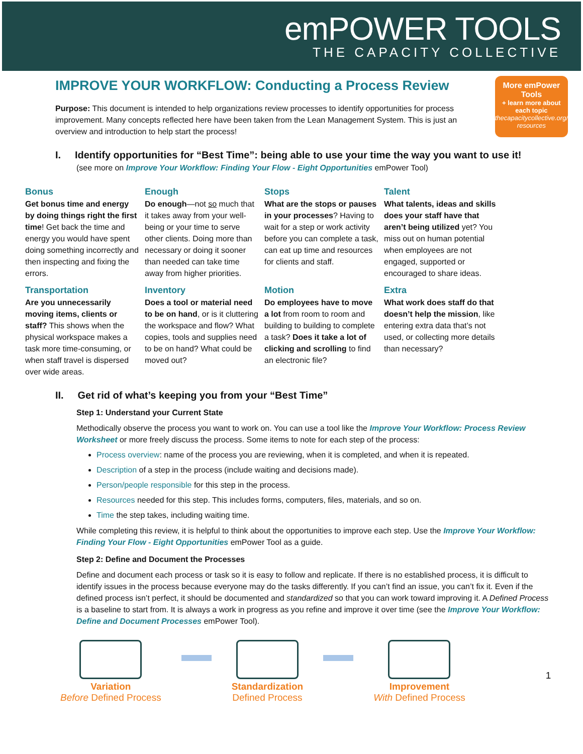emPOWER TOOLS
THE CAPACITY COLLECTIVE
IMPROVE YOUR WORKFLOW: Conducting a Process Review
Purpose: This document is intended to help organizations review processes to identify opportunities for process improvement. Many concepts reflected here have been taken from the Lean Management System. This is just an overview and introduction to help start the process!
More emPower Tools
+ learn more about each topic
thecapacitycollective.org/ resources
I. Identify opportunities for “Best Time”: being able to use your time the way you want to use it!
(see more on Improve Your Workflow: Finding Your Flow - Eight Opportunities emPower Tool)
Bonus
Get bonus time and energy by doing things right the first time! Get back the time and energy you would have spent doing something incorrectly and then inspecting and fixing the errors.
Enough
Do enough—not so much that it takes away from your well-being or your time to serve other clients. Doing more than necessary or doing it sooner than needed can take time away from higher priorities.
Stops
What are the stops or pauses in your processes? Having to wait for a step or work activity before you can complete a task, can eat up time and resources for clients and staff.
Talent
What talents, ideas and skills does your staff have that aren’t being utilized yet? You miss out on human potential when employees are not engaged, supported or encouraged to share ideas.
Transportation
Are you unnecessarily moving items, clients or staff? This shows when the physical workspace makes a task more time-consuming, or when staff travel is dispersed over wide areas.
Inventory
Does a tool or material need to be on hand, or is it cluttering the workspace and flow? What copies, tools and supplies need to be on hand? What could be moved out?
Motion
Do employees have to move a lot from room to room and building to building to complete a task? Does it take a lot of clicking and scrolling to find an electronic file?
Extra
What work does staff do that doesn’t help the mission, like entering extra data that’s not used, or collecting more details than necessary?
II. Get rid of what’s keeping you from your “Best Time”
Step 1: Understand your Current State
Methodically observe the process you want to work on. You can use a tool like the Improve Your Workflow: Process Review Worksheet or more freely discuss the process. Some items to note for each step of the process:
Process overview: name of the process you are reviewing, when it is completed, and when it is repeated.
Description of a step in the process (include waiting and decisions made).
Person/people responsible for this step in the process.
Resources needed for this step. This includes forms, computers, files, materials, and so on.
Time the step takes, including waiting time.
While completing this review, it is helpful to think about the opportunities to improve each step. Use the Improve Your Workflow: Finding Your Flow - Eight Opportunities emPower Tool as a guide.
Step 2: Define and Document the Processes
Define and document each process or task so it is easy to follow and replicate. If there is no established process, it is difficult to identify issues in the process because everyone may do the tasks differently. If you can’t find an issue, you can’t fix it. Even if the defined process isn’t perfect, it should be documented and standardized so that you can work toward improving it. A Defined Process is a baseline to start from. It is always a work in progress as you refine and improve it over time (see the Improve Your Workflow: Define and Document Processes emPower Tool).
Variation
Before Defined Process
Standardization
Defined Process
Improvement
With Defined Process
1